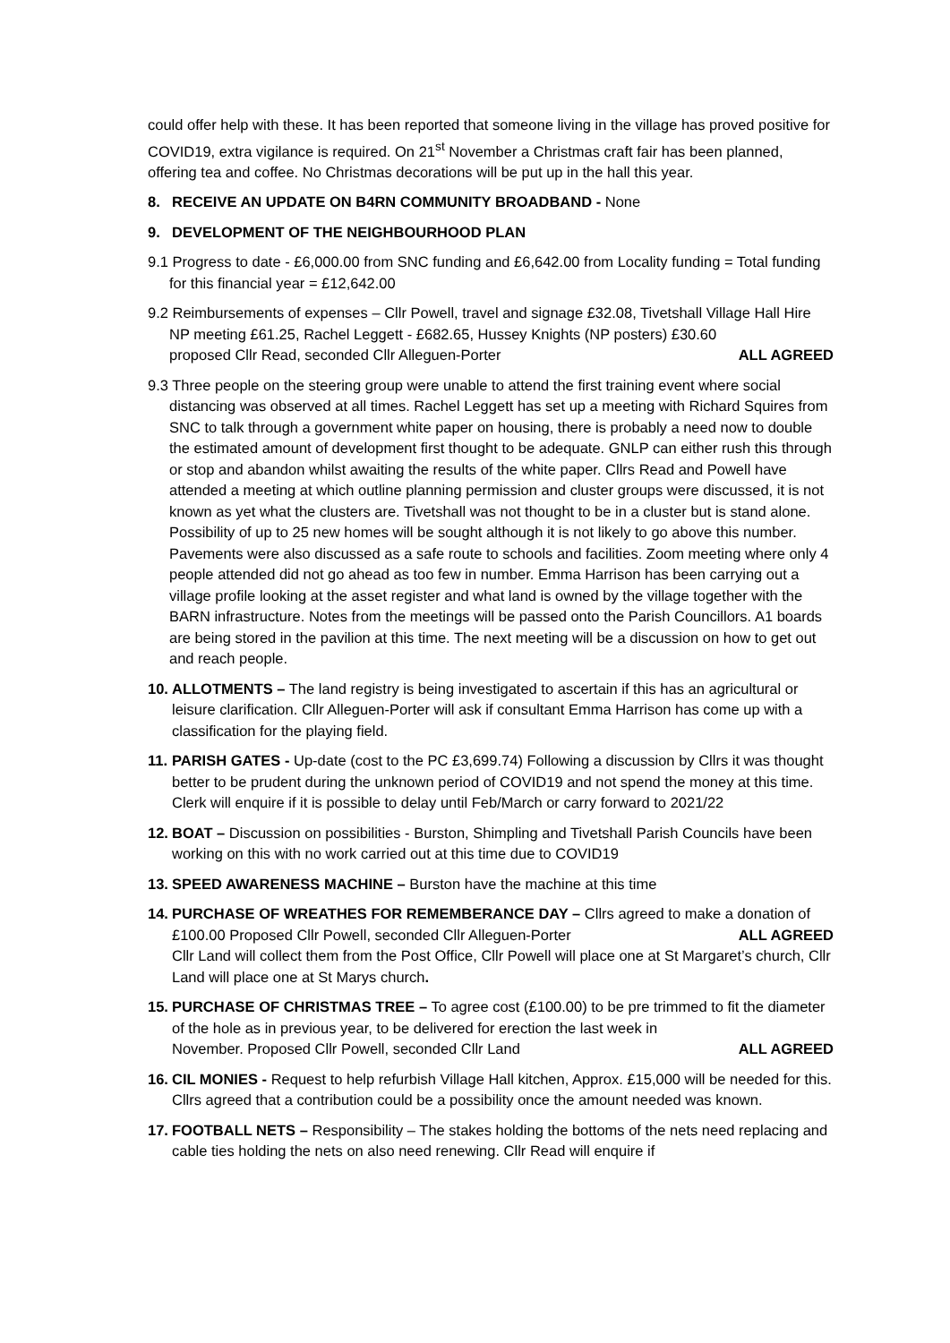could offer help with these. It has been reported that someone living in the village has proved positive for COVID19, extra vigilance is required. On 21<sup>st</sup> November a Christmas craft fair has been planned, offering tea and coffee. No Christmas decorations will be put up in the hall this year.
8. RECEIVE AN UPDATE ON B4RN COMMUNITY BROADBAND - None
9. DEVELOPMENT OF THE NEIGHBOURHOOD PLAN
9.1 Progress to date - £6,000.00 from SNC funding and £6,642.00 from Locality funding = Total funding for this financial year = £12,642.00
9.2 Reimbursements of expenses – Cllr Powell, travel and signage £32.08, Tivetshall Village Hall Hire NP meeting £61.25, Rachel Leggett - £682.65, Hussey Knights (NP posters) £30.60
proposed Cllr Read, seconded Cllr Alleguen-Porter ALL AGREED
9.3 Three people on the steering group were unable to attend the first training event where social distancing was observed at all times. Rachel Leggett has set up a meeting with Richard Squires from SNC to talk through a government white paper on housing, there is probably a need now to double the estimated amount of development first thought to be adequate. GNLP can either rush this through or stop and abandon whilst awaiting the results of the white paper. Cllrs Read and Powell have attended a meeting at which outline planning permission and cluster groups were discussed, it is not known as yet what the clusters are. Tivetshall was not thought to be in a cluster but is stand alone. Possibility of up to 25 new homes will be sought although it is not likely to go above this number. Pavements were also discussed as a safe route to schools and facilities. Zoom meeting where only 4 people attended did not go ahead as too few in number. Emma Harrison has been carrying out a village profile looking at the asset register and what land is owned by the village together with the BARN infrastructure. Notes from the meetings will be passed onto the Parish Councillors. A1 boards are being stored in the pavilion at this time. The next meeting will be a discussion on how to get out and reach people.
10. ALLOTMENTS – The land registry is being investigated to ascertain if this has an agricultural or leisure clarification. Cllr Alleguen-Porter will ask if consultant Emma Harrison has come up with a classification for the playing field.
11. PARISH GATES - Up-date (cost to the PC £3,699.74) Following a discussion by Cllrs it was thought better to be prudent during the unknown period of COVID19 and not spend the money at this time. Clerk will enquire if it is possible to delay until Feb/March or carry forward to 2021/22
12. BOAT – Discussion on possibilities - Burston, Shimpling and Tivetshall Parish Councils have been working on this with no work carried out at this time due to COVID19
13. SPEED AWARENESS MACHINE – Burston have the machine at this time
14.
PURCHASE OF WREATHES FOR REMEMBERANCE DAY – Cllrs agreed to make a donation of
£100.00 Proposed Cllr Powell, seconded Cllr Alleguen-Porter ALL AGREED
Cllr Land will collect them from the Post Office, Cllr Powell will place one at St Margaret’s church, Cllr Land will place one at St Marys church.
15.
PURCHASE OF CHRISTMAS TREE – To agree cost (£100.00) to be pre trimmed to fit the diameter of the hole as in previous year, to be delivered for erection the last week in
November. Proposed Cllr Powell, seconded Cllr Land ALL AGREED
16. CIL MONIES - Request to help refurbish Village Hall kitchen, Approx. £15,000 will be needed for this. Cllrs agreed that a contribution could be a possibility once the amount needed was known.
17. FOOTBALL NETS – Responsibility – The stakes holding the bottoms of the nets need replacing and cable ties holding the nets on also need renewing. Cllr Read will enquire if